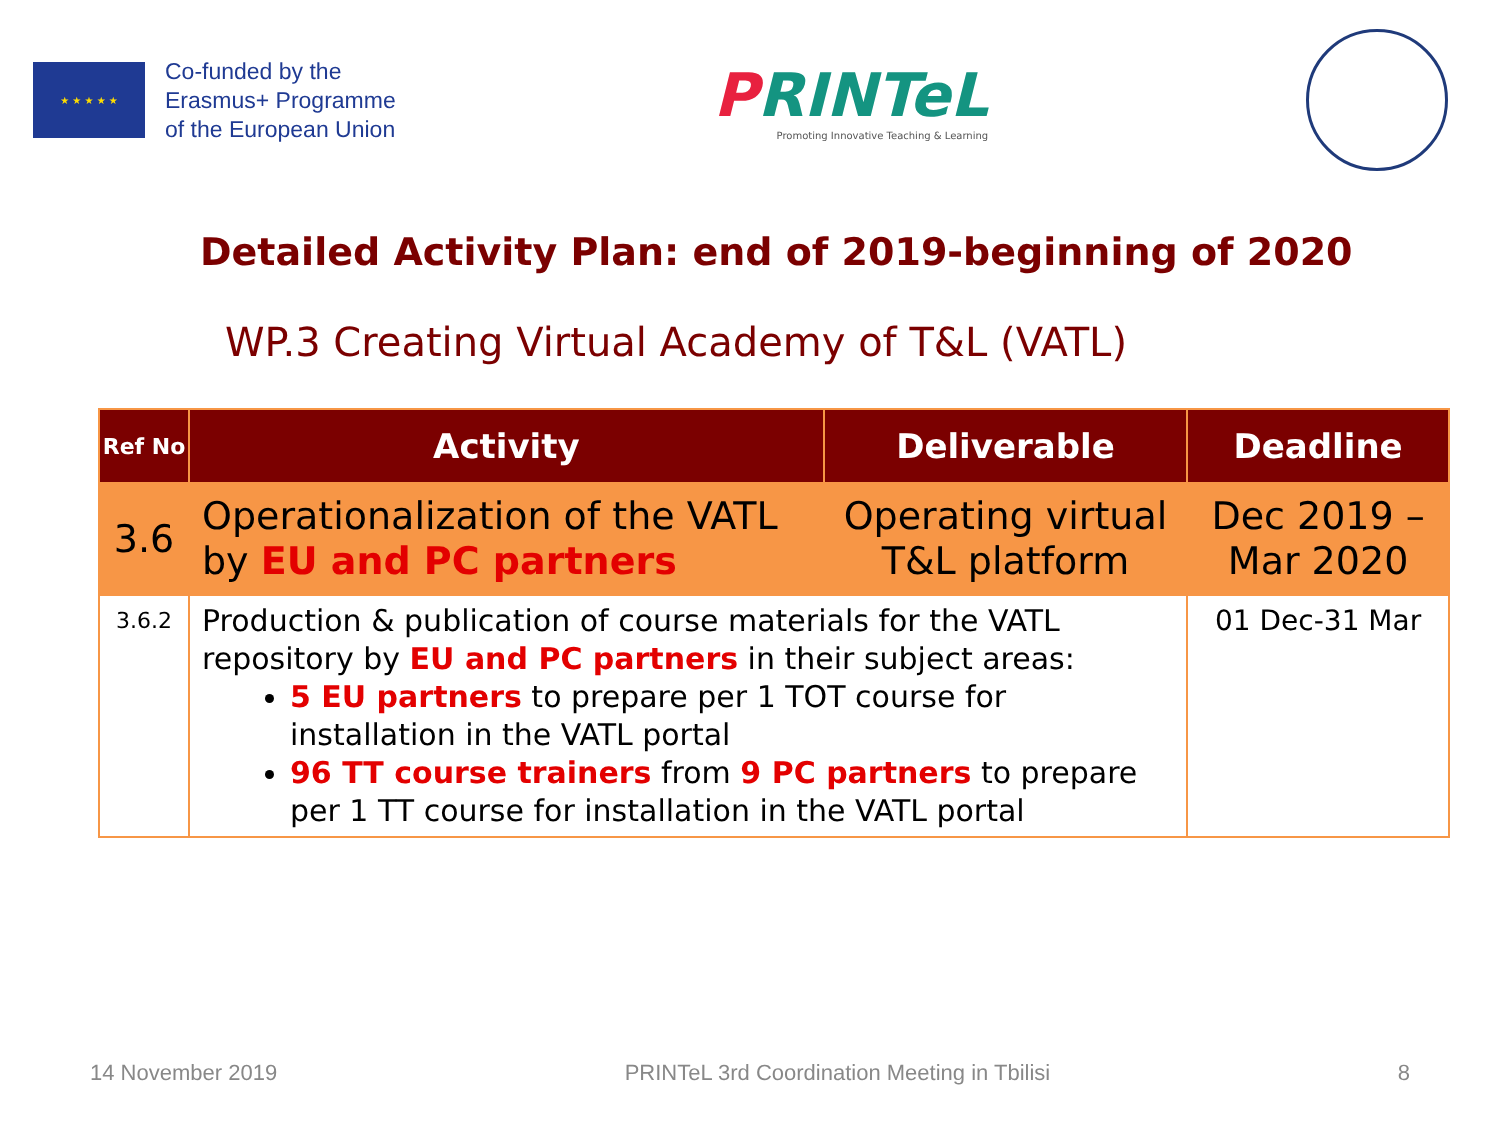★ ★ ★ ★ ★
Co-funded by the
Erasmus+ Programme
of the European Union
PRINTeL
Promoting Innovative Teaching & Learning
Detailed Activity Plan: end of 2019-beginning of 2020
WP.3 Creating Virtual Academy of T&L (VATL)
| Ref No | Activity | Deliverable | Deadline |
| --- | --- | --- | --- |
| 3.6 | Operationalization of the VATL by EU and PC partners | Operating virtual T&L platform | Dec 2019 – Mar 2020 |
| 3.6.2 | Production & publication of course materials for the VATL repository by EU and PC partners in their subject areas: 5 EU partners to prepare per 1 TOT course for installation in the VATL portal 96 TT course trainers from 9 PC partners to prepare per 1 TT course for installation in the VATL portal | | 01 Dec-31 Mar |
14 November 2019 PRINTeL 3rd Coordination Meeting in Tbilisi 8